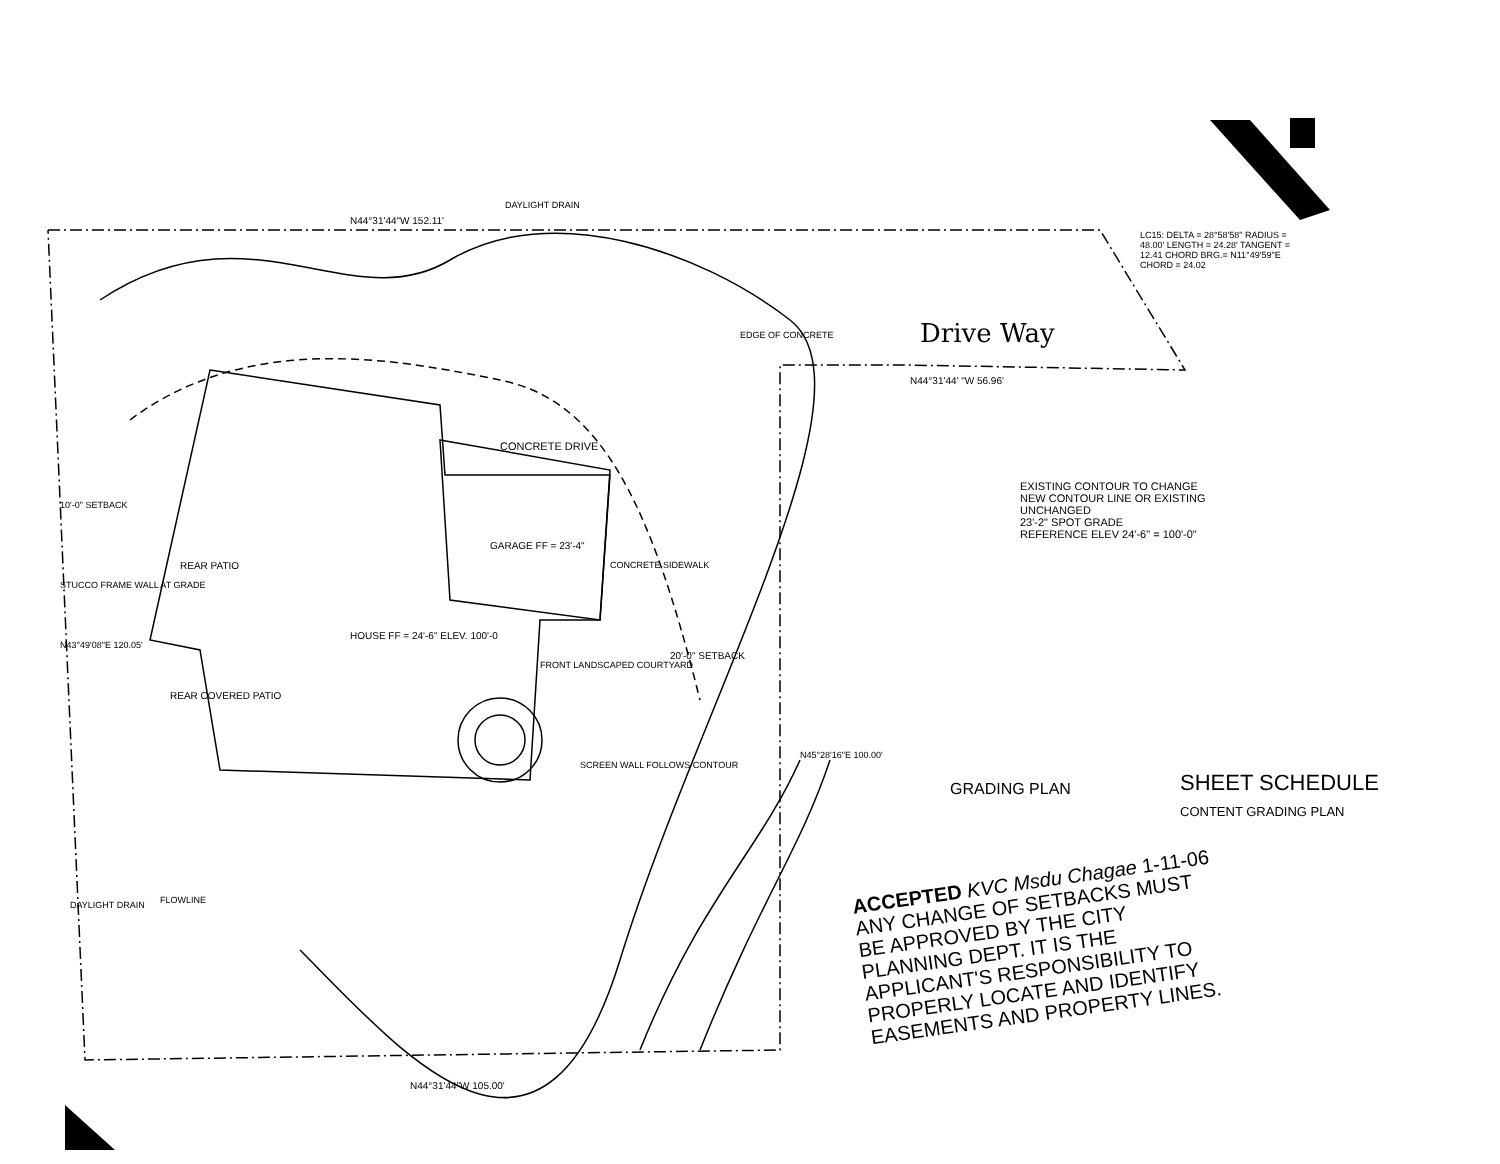N44°31'44"W 152.11'
Drive Way
N44°31'44' "W 56.96'
CONCRETE DRIVE
GARAGE FF = 23'-4"
HOUSE FF = 24'-6" ELEV. 100'-0
REAR PATIO
REAR COVERED PATIO
FRONT LANDSCAPED COURTYARD
SCREEN WALL FOLLOWS CONTOUR
CONCRETE SIDEWALK
EDGE OF CONCRETE
20'-0" SETBACK
10'-0" SETBACK
STUCCO FRAME WALL AT GRADE
N43°49'08"E 120.05'
N45°28'16"E 100.00'
FLOWLINE
DAYLIGHT DRAIN
DAYLIGHT DRAIN
N44°31'44"W 105.00'
LC15: DELTA = 28°58'58" RADIUS = 48.00' LENGTH = 24.28' TANGENT = 12.41 CHORD BRG.= N11°49'59"E CHORD = 24.02
EXISTING CONTOUR TO CHANGE
NEW CONTOUR LINE OR EXISTING UNCHANGED
23'-2" SPOT GRADE
REFERENCE ELEV 24'-6" = 100'-0"
GRADING PLAN
SHEET SCHEDULE
CONTENT GRADING PLAN
ACCEPTED KVC Msdu Chagae 1-11-06
ANY CHANGE OF SETBACKS MUST BE APPROVED BY THE CITY PLANNING DEPT. IT IS THE APPLICANT'S RESPONSIBILITY TO PROPERLY LOCATE AND IDENTIFY EASEMENTS AND PROPERTY LINES.